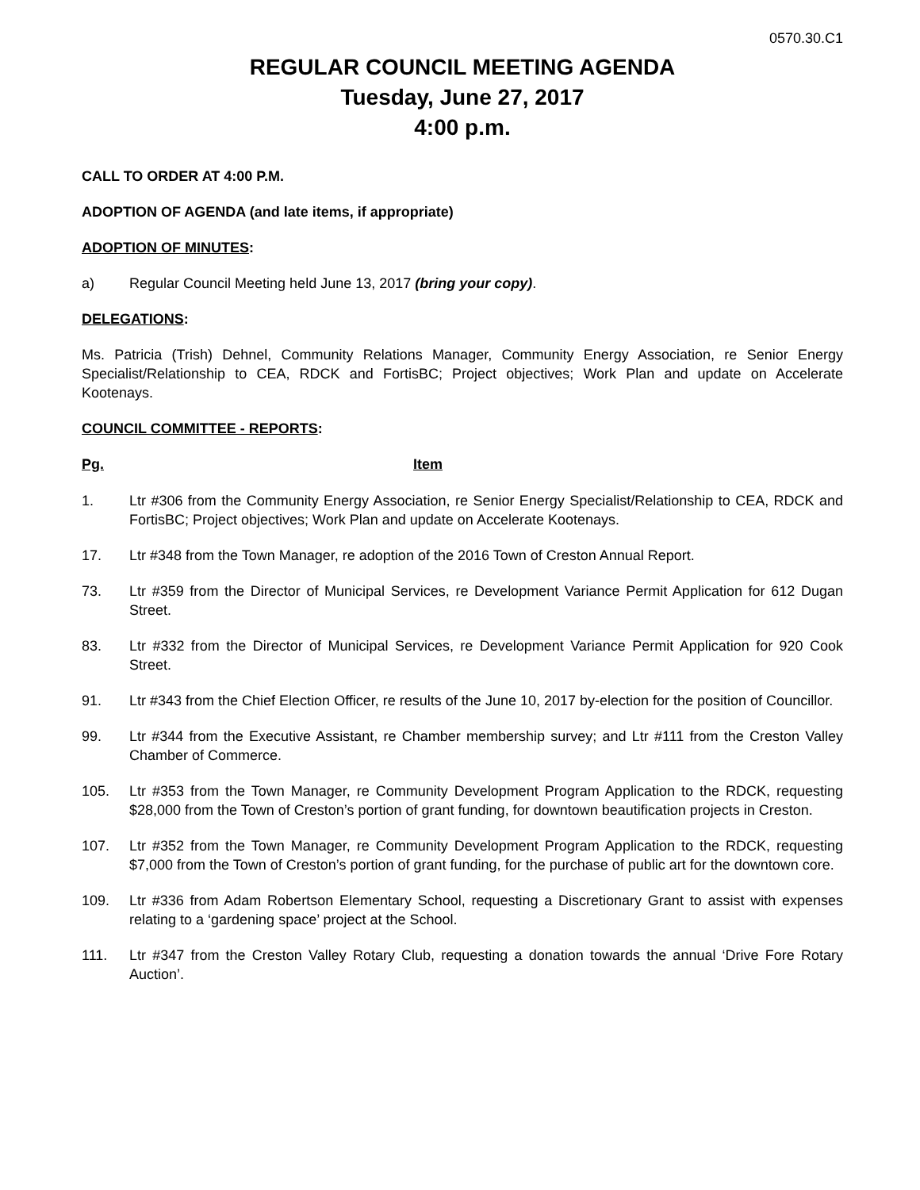0570.30.C1
REGULAR COUNCIL MEETING AGENDA
Tuesday, June 27, 2017
4:00 p.m.
CALL TO ORDER AT 4:00 P.M.
ADOPTION OF AGENDA (and late items, if appropriate)
ADOPTION OF MINUTES:
a) Regular Council Meeting held June 13, 2017 (bring your copy).
DELEGATIONS:
Ms. Patricia (Trish) Dehnel, Community Relations Manager, Community Energy Association, re Senior Energy Specialist/Relationship to CEA, RDCK and FortisBC; Project objectives; Work Plan and update on Accelerate Kootenays.
COUNCIL COMMITTEE - REPORTS:
Pg. Item
1. Ltr #306 from the Community Energy Association, re Senior Energy Specialist/Relationship to CEA, RDCK and FortisBC; Project objectives; Work Plan and update on Accelerate Kootenays.
17. Ltr #348 from the Town Manager, re adoption of the 2016 Town of Creston Annual Report.
73. Ltr #359 from the Director of Municipal Services, re Development Variance Permit Application for 612 Dugan Street.
83. Ltr #332 from the Director of Municipal Services, re Development Variance Permit Application for 920 Cook Street.
91. Ltr #343 from the Chief Election Officer, re results of the June 10, 2017 by-election for the position of Councillor.
99. Ltr #344 from the Executive Assistant, re Chamber membership survey; and Ltr #111 from the Creston Valley Chamber of Commerce.
105. Ltr #353 from the Town Manager, re Community Development Program Application to the RDCK, requesting $28,000 from the Town of Creston’s portion of grant funding, for downtown beautification projects in Creston.
107. Ltr #352 from the Town Manager, re Community Development Program Application to the RDCK, requesting $7,000 from the Town of Creston’s portion of grant funding, for the purchase of public art for the downtown core.
109. Ltr #336 from Adam Robertson Elementary School, requesting a Discretionary Grant to assist with expenses relating to a ‘gardening space’ project at the School.
111. Ltr #347 from the Creston Valley Rotary Club, requesting a donation towards the annual ‘Drive Fore Rotary Auction’.